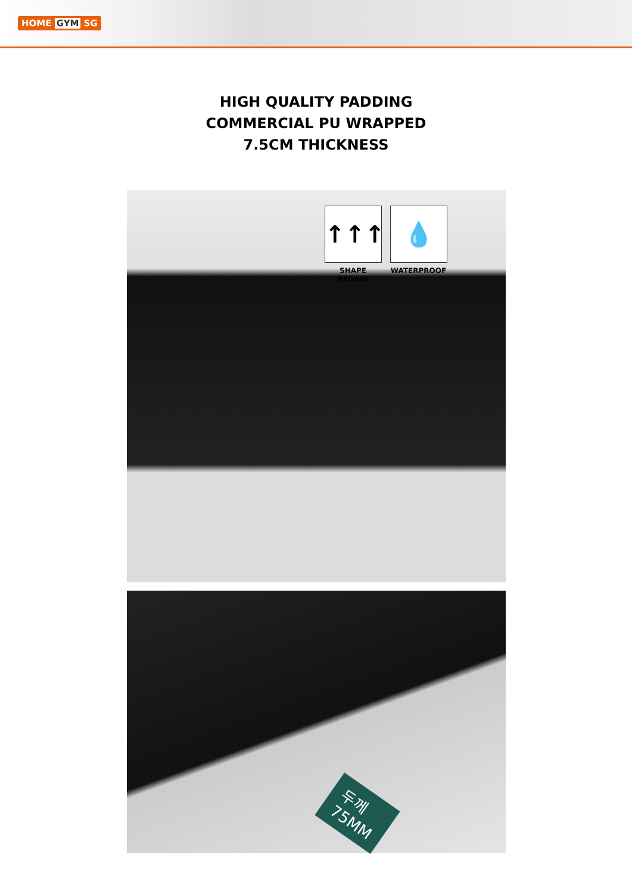HOME GYM SG
HIGH QUALITY PADDING
COMMERCIAL PU WRAPPED
7.5CM THICKNESS
↑↑↑
SHAPE REGAIN
💧
WATERPROOF
두께
75MM